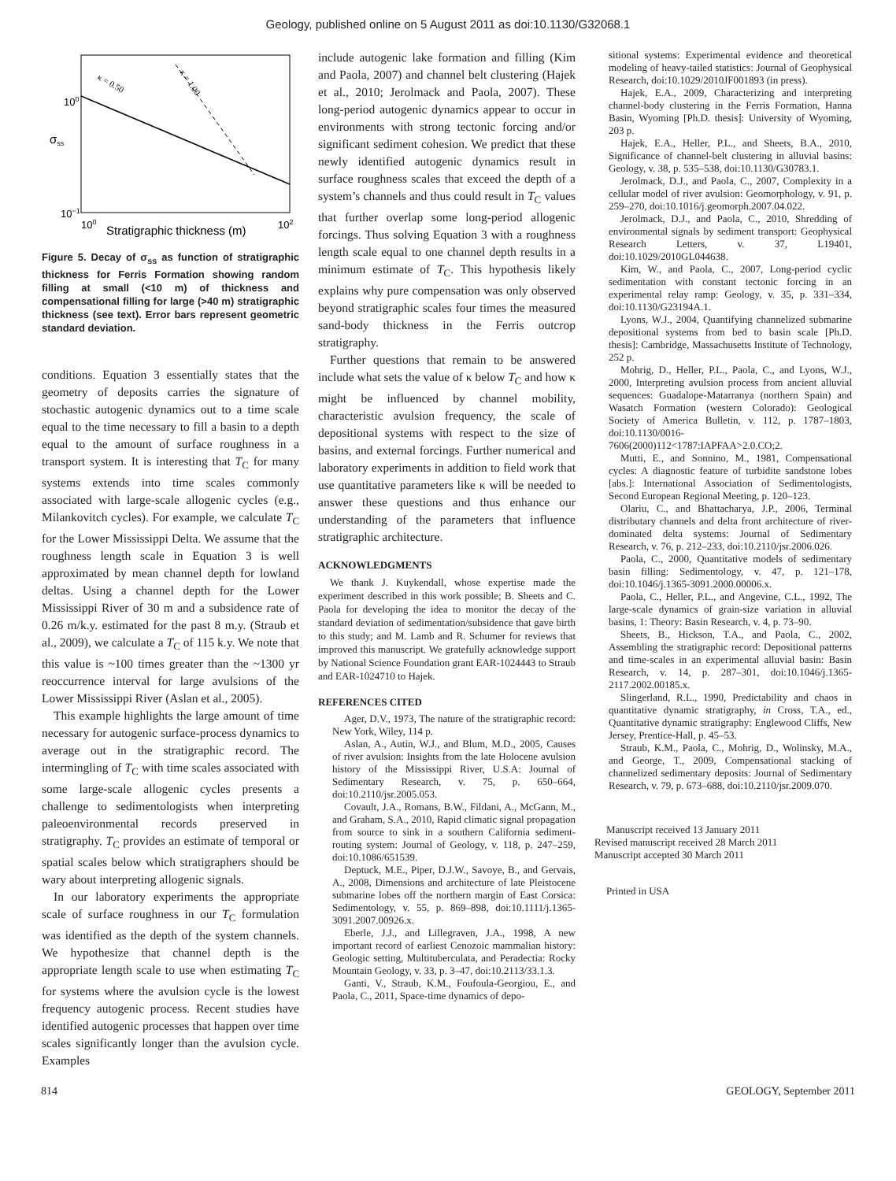Geology, published online on 5 August 2011 as doi:10.1130/G32068.1
κ = 0.50
κ = 1.00
100
10−1
100
102
Stratigraphic thickness (m)
σss
Figure 5. Decay of σ<sub>ss</sub> as function of stratigraphic thickness for Ferris Formation showing random filling at small (<10 m) of thickness and compensational filling for large (>40 m) stratigraphic thickness (see text). Error bars represent geometric standard deviation.
conditions. Equation 3 essentially states that the geometry of deposits carries the signature of stochastic autogenic dynamics out to a time scale equal to the time necessary to fill a basin to a depth equal to the amount of surface roughness in a transport system. It is interesting that T<sub>C</sub> for many systems extends into time scales commonly associated with large-scale allogenic cycles (e.g., Milankovitch cycles). For example, we calculate T<sub>C</sub> for the Lower Mississippi Delta. We assume that the roughness length scale in Equation 3 is well approximated by mean channel depth for lowland deltas. Using a channel depth for the Lower Mississippi River of 30 m and a subsidence rate of 0.26 m/k.y. estimated for the past 8 m.y. (Straub et al., 2009), we calculate a T<sub>C</sub> of 115 k.y. We note that this value is ~100 times greater than the ~1300 yr reoccurrence interval for large avulsions of the Lower Mississippi River (Aslan et al., 2005).
This example highlights the large amount of time necessary for autogenic surface-process dynamics to average out in the stratigraphic record. The intermingling of T<sub>C</sub> with time scales associated with some large-scale allogenic cycles presents a challenge to sedimentologists when interpreting paleoenvironmental records preserved in stratigraphy. T<sub>C</sub> provides an estimate of temporal or spatial scales below which stratigraphers should be wary about interpreting allogenic signals.
In our laboratory experiments the appropriate scale of surface roughness in our T<sub>C</sub> formulation was identified as the depth of the system channels. We hypothesize that channel depth is the appropriate length scale to use when estimating T<sub>C</sub> for systems where the avulsion cycle is the lowest frequency autogenic process. Recent studies have identified autogenic processes that happen over time scales significantly longer than the avulsion cycle. Examples
include autogenic lake formation and filling (Kim and Paola, 2007) and channel belt clustering (Hajek et al., 2010; Jerolmack and Paola, 2007). These long-period autogenic dynamics appear to occur in environments with strong tectonic forcing and/or significant sediment cohesion. We predict that these newly identified autogenic dynamics result in surface roughness scales that exceed the depth of a system’s channels and thus could result in T<sub>C</sub> values that further overlap some long-period allogenic forcings. Thus solving Equation 3 with a roughness length scale equal to one channel depth results in a minimum estimate of T<sub>C</sub>. This hypothesis likely explains why pure compensation was only observed beyond stratigraphic scales four times the measured sand-body thickness in the Ferris outcrop stratigraphy.
Further questions that remain to be answered include what sets the value of κ below T<sub>C</sub> and how κ might be influenced by channel mobility, characteristic avulsion frequency, the scale of depositional systems with respect to the size of basins, and external forcings. Further numerical and laboratory experiments in addition to field work that use quantitative parameters like κ will be needed to answer these questions and thus enhance our understanding of the parameters that influence stratigraphic architecture.
ACKNOWLEDGMENTS
We thank J. Kuykendall, whose expertise made the experiment described in this work possible; B. Sheets and C. Paola for developing the idea to monitor the decay of the standard deviation of sedimentation/subsidence that gave birth to this study; and M. Lamb and R. Schumer for reviews that improved this manuscript. We gratefully acknowledge support by National Science Foundation grant EAR-1024443 to Straub and EAR-1024710 to Hajek.
REFERENCES CITED
Ager, D.V., 1973, The nature of the stratigraphic record: New York, Wiley, 114 p.
Aslan, A., Autin, W.J., and Blum, M.D., 2005, Causes of river avulsion: Insights from the late Holocene avulsion history of the Mississippi River, U.S.A: Journal of Sedimentary Research, v. 75, p. 650–664, doi:10.2110/jsr.2005.053.
Covault, J.A., Romans, B.W., Fildani, A., McGann, M., and Graham, S.A., 2010, Rapid climatic signal propagation from source to sink in a southern California sediment-routing system: Journal of Geology, v. 118, p. 247–259, doi:10.1086/651539.
Deptuck, M.E., Piper, D.J.W., Savoye, B., and Gervais, A., 2008, Dimensions and architecture of late Pleistocene submarine lobes off the northern margin of East Corsica: Sedimentology, v. 55, p. 869–898, doi:10.1111/j.1365-3091.2007.00926.x.
Eberle, J.J., and Lillegraven, J.A., 1998, A new important record of earliest Cenozoic mammalian history: Geologic setting, Multituberculata, and Peradectia: Rocky Mountain Geology, v. 33, p. 3–47, doi:10.2113/33.1.3.
Ganti, V., Straub, K.M., Foufoula-Georgiou, E., and Paola, C., 2011, Space-time dynamics of depo-
sitional systems: Experimental evidence and theoretical modeling of heavy-tailed statistics: Journal of Geophysical Research, doi:10.1029/2010JF001893 (in press).
Hajek, E.A., 2009, Characterizing and interpreting channel-body clustering in the Ferris Formation, Hanna Basin, Wyoming [Ph.D. thesis]: University of Wyoming, 203 p.
Hajek, E.A., Heller, P.L., and Sheets, B.A., 2010, Significance of channel-belt clustering in alluvial basins: Geology, v. 38, p. 535–538, doi:10.1130/G30783.1.
Jerolmack, D.J., and Paola, C., 2007, Complexity in a cellular model of river avulsion: Geomorphology, v. 91, p. 259–270, doi:10.1016/j.geomorph.2007.04.022.
Jerolmack, D.J., and Paola, C., 2010, Shredding of environmental signals by sediment transport: Geophysical Research Letters, v. 37, L19401, doi:10.1029/2010GL044638.
Kim, W., and Paola, C., 2007, Long-period cyclic sedimentation with constant tectonic forcing in an experimental relay ramp: Geology, v. 35, p. 331–334, doi:10.1130/G23194A.1.
Lyons, W.J., 2004, Quantifying channelized submarine depositional systems from bed to basin scale [Ph.D. thesis]: Cambridge, Massachusetts Institute of Technology, 252 p.
Mohrig, D., Heller, P.L., Paola, C., and Lyons, W.J., 2000, Interpreting avulsion process from ancient alluvial sequences: Guadalope-Matarranya (northern Spain) and Wasatch Formation (western Colorado): Geological Society of America Bulletin, v. 112, p. 1787–1803, doi:10.1130/0016-7606(2000)112<1787:IAPFAA>2.0.CO;2.
Mutti, E., and Sonnino, M., 1981, Compensational cycles: A diagnostic feature of turbidite sandstone lobes [abs.]: International Association of Sedimentologists, Second European Regional Meeting, p. 120–123.
Olariu, C., and Bhattacharya, J.P., 2006, Terminal distributary channels and delta front architecture of river-dominated delta systems: Journal of Sedimentary Research, v. 76, p. 212–233, doi:10.2110/jsr.2006.026.
Paola, C., 2000, Quantitative models of sedimentary basin filling: Sedimentology, v. 47, p. 121–178, doi:10.1046/j.1365-3091.2000.00006.x.
Paola, C., Heller, P.L., and Angevine, C.L., 1992, The large-scale dynamics of grain-size variation in alluvial basins, 1: Theory: Basin Research, v. 4, p. 73–90.
Sheets, B., Hickson, T.A., and Paola, C., 2002, Assembling the stratigraphic record: Depositional patterns and time-scales in an experimental alluvial basin: Basin Research, v. 14, p. 287–301, doi:10.1046/j.1365-2117.2002.00185.x.
Slingerland, R.L., 1990, Predictability and chaos in quantitative dynamic stratigraphy, in Cross, T.A., ed., Quantitative dynamic stratigraphy: Englewood Cliffs, New Jersey, Prentice-Hall, p. 45–53.
Straub, K.M., Paola, C., Mohrig, D., Wolinsky, M.A., and George, T., 2009, Compensational stacking of channelized sedimentary deposits: Journal of Sedimentary Research, v. 79, p. 673–688, doi:10.2110/jsr.2009.070.
Manuscript received 13 January 2011
Revised manuscript received 28 March 2011
Manuscript accepted 30 March 2011
Printed in USA
814 GEOLOGY, September 2011